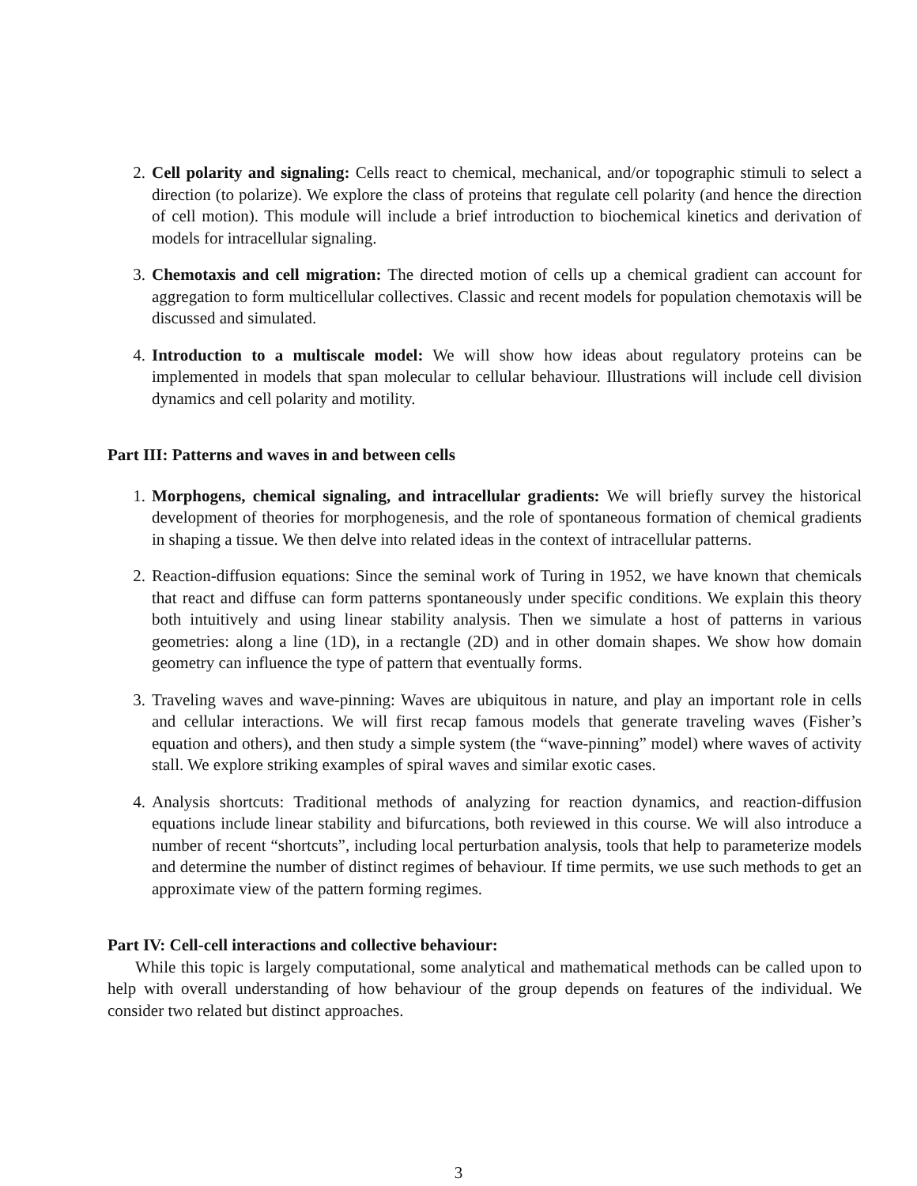2. Cell polarity and signaling: Cells react to chemical, mechanical, and/or topographic stimuli to select a direction (to polarize). We explore the class of proteins that regulate cell polarity (and hence the direction of cell motion). This module will include a brief introduction to biochemical kinetics and derivation of models for intracellular signaling.
3. Chemotaxis and cell migration: The directed motion of cells up a chemical gradient can account for aggregation to form multicellular collectives. Classic and recent models for population chemotaxis will be discussed and simulated.
4. Introduction to a multiscale model: We will show how ideas about regulatory proteins can be implemented in models that span molecular to cellular behaviour. Illustrations will include cell division dynamics and cell polarity and motility.
Part III: Patterns and waves in and between cells
1. Morphogens, chemical signaling, and intracellular gradients: We will briefly survey the historical development of theories for morphogenesis, and the role of spontaneous formation of chemical gradients in shaping a tissue. We then delve into related ideas in the context of intracellular patterns.
2. Reaction-diffusion equations: Since the seminal work of Turing in 1952, we have known that chemicals that react and diffuse can form patterns spontaneously under specific conditions. We explain this theory both intuitively and using linear stability analysis. Then we simulate a host of patterns in various geometries: along a line (1D), in a rectangle (2D) and in other domain shapes. We show how domain geometry can influence the type of pattern that eventually forms.
3. Traveling waves and wave-pinning: Waves are ubiquitous in nature, and play an important role in cells and cellular interactions. We will first recap famous models that generate traveling waves (Fisher’s equation and others), and then study a simple system (the “wave-pinning” model) where waves of activity stall. We explore striking examples of spiral waves and similar exotic cases.
4. Analysis shortcuts: Traditional methods of analyzing for reaction dynamics, and reaction-diffusion equations include linear stability and bifurcations, both reviewed in this course. We will also introduce a number of recent “shortcuts”, including local perturbation analysis, tools that help to parameterize models and determine the number of distinct regimes of behaviour. If time permits, we use such methods to get an approximate view of the pattern forming regimes.
Part IV: Cell-cell interactions and collective behaviour:
While this topic is largely computational, some analytical and mathematical methods can be called upon to help with overall understanding of how behaviour of the group depends on features of the individual. We consider two related but distinct approaches.
3